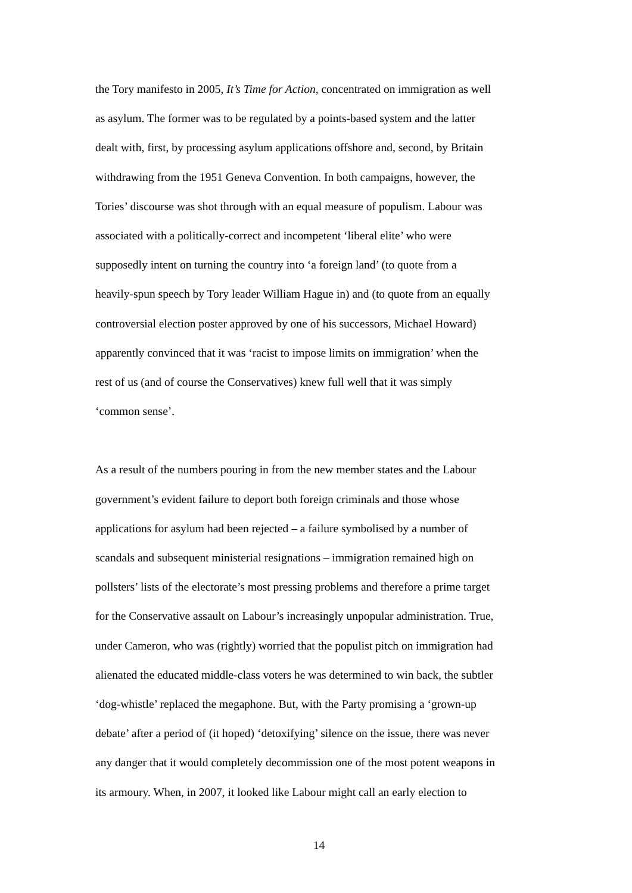the Tory manifesto in 2005, It’s Time for Action, concentrated on immigration as well
as asylum. The former was to be regulated by a points-based system and the latter
dealt with, first, by processing asylum applications offshore and, second, by Britain
withdrawing from the 1951 Geneva Convention. In both campaigns, however, the
Tories’ discourse was shot through with an equal measure of populism. Labour was
associated with a politically-correct and incompetent ‘liberal elite’ who were
supposedly intent on turning the country into ‘a foreign land’ (to quote from a
heavily-spun speech by Tory leader William Hague in) and (to quote from an equally
controversial election poster approved by one of his successors, Michael Howard)
apparently convinced that it was ‘racist to impose limits on immigration’ when the
rest of us (and of course the Conservatives) knew full well that it was simply
‘common sense’.
As a result of the numbers pouring in from the new member states and the Labour
government’s evident failure to deport both foreign criminals and those whose
applications for asylum had been rejected – a failure symbolised by a number of
scandals and subsequent ministerial resignations – immigration remained high on
pollsters’ lists of the electorate’s most pressing problems and therefore a prime target
for the Conservative assault on Labour’s increasingly unpopular administration. True,
under Cameron, who was (rightly) worried that the populist pitch on immigration had
alienated the educated middle-class voters he was determined to win back, the subtler
‘dog-whistle’ replaced the megaphone. But, with the Party promising a ‘grown-up
debate’ after a period of (it hoped) ‘detoxifying’ silence on the issue, there was never
any danger that it would completely decommission one of the most potent weapons in
its armoury. When, in 2007, it looked like Labour might call an early election to
14